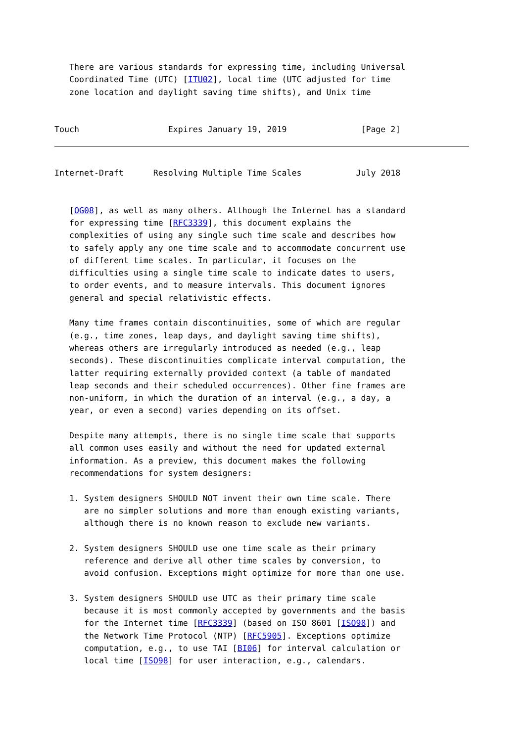There are various standards for expressing time, including Universal
   Coordinated Time (UTC) [ITU02], local time (UTC adjusted for time
   zone location and daylight saving time shifts), and Unix time


Touch                  Expires January 19, 2019               [Page 2]
Internet-Draft      Resolving Multiple Time Scales           July 2018


   [OG08], as well as many others. Although the Internet has a standard
   for expressing time [RFC3339], this document explains the
   complexities of using any single such time scale and describes how
   to safely apply any one time scale and to accommodate concurrent use
   of different time scales. In particular, it focuses on the
   difficulties using a single time scale to indicate dates to users,
   to order events, and to measure intervals. This document ignores
   general and special relativistic effects.

   Many time frames contain discontinuities, some of which are regular
   (e.g., time zones, leap days, and daylight saving time shifts),
   whereas others are irregularly introduced as needed (e.g., leap
   seconds). These discontinuities complicate interval computation, the
   latter requiring externally provided context (a table of mandated
   leap seconds and their scheduled occurrences). Other fine frames are
   non-uniform, in which the duration of an interval (e.g., a day, a
   year, or even a second) varies depending on its offset.

   Despite many attempts, there is no single time scale that supports
   all common uses easily and without the need for updated external
   information. As a preview, this document makes the following
   recommendations for system designers:

   1. System designers SHOULD NOT invent their own time scale. There
      are no simpler solutions and more than enough existing variants,
      although there is no known reason to exclude new variants.

   2. System designers SHOULD use one time scale as their primary
      reference and derive all other time scales by conversion, to
      avoid confusion. Exceptions might optimize for more than one use.

   3. System designers SHOULD use UTC as their primary time scale
      because it is most commonly accepted by governments and the basis
      for the Internet time [RFC3339] (based on ISO 8601 [ISO98]) and
      the Network Time Protocol (NTP) [RFC5905]. Exceptions optimize
      computation, e.g., to use TAI [BI06] for interval calculation or
      local time [ISO98] for user interaction, e.g., calendars.